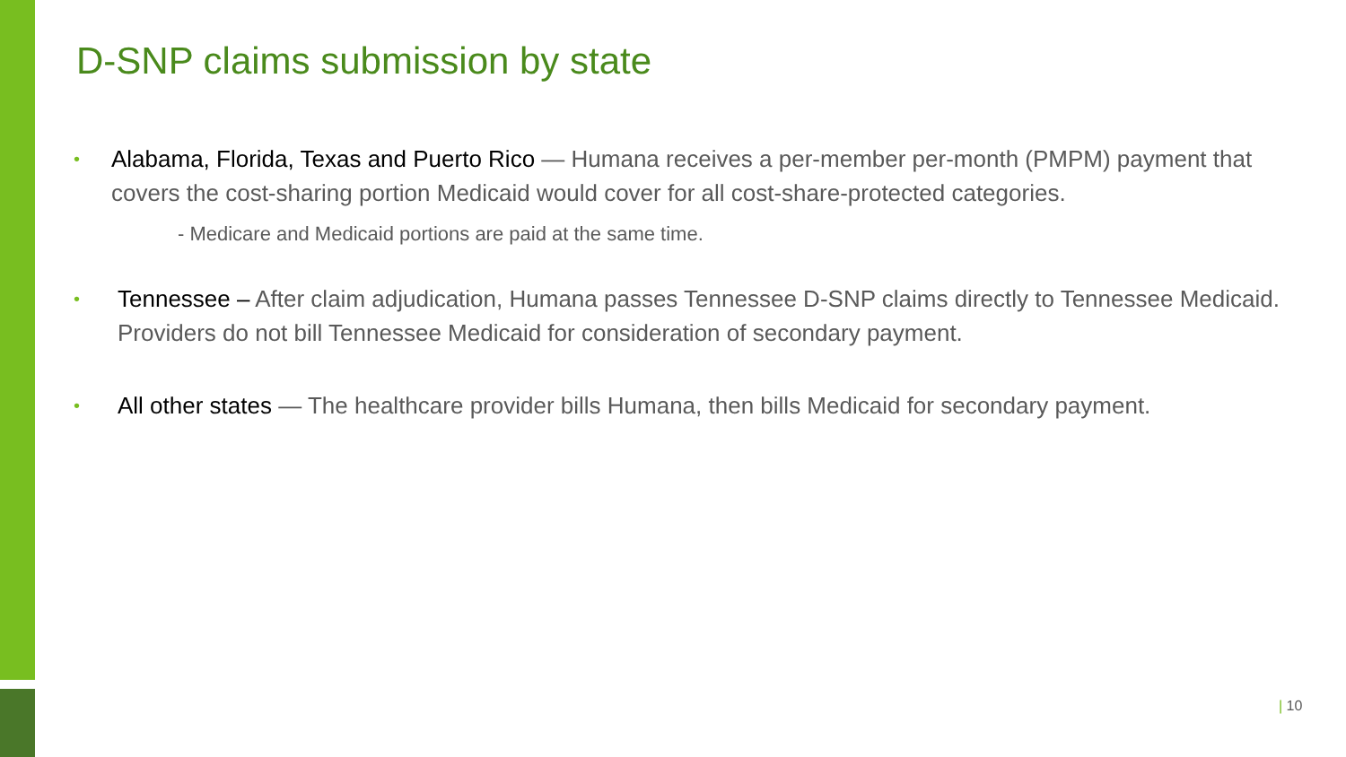D-SNP claims submission by state
•
Alabama, Florida, Texas and Puerto Rico — Humana receives a per-member per-month (PMPM) payment that covers the cost-sharing portion Medicaid would cover for all cost-share-protected categories.
- Medicare and Medicaid portions are paid at the same time.
•
Tennessee – After claim adjudication, Humana passes Tennessee D-SNP claims directly to Tennessee Medicaid. Providers do not bill Tennessee Medicaid for consideration of secondary payment.
•
All other states — The healthcare provider bills Humana, then bills Medicaid for secondary payment.
| 10